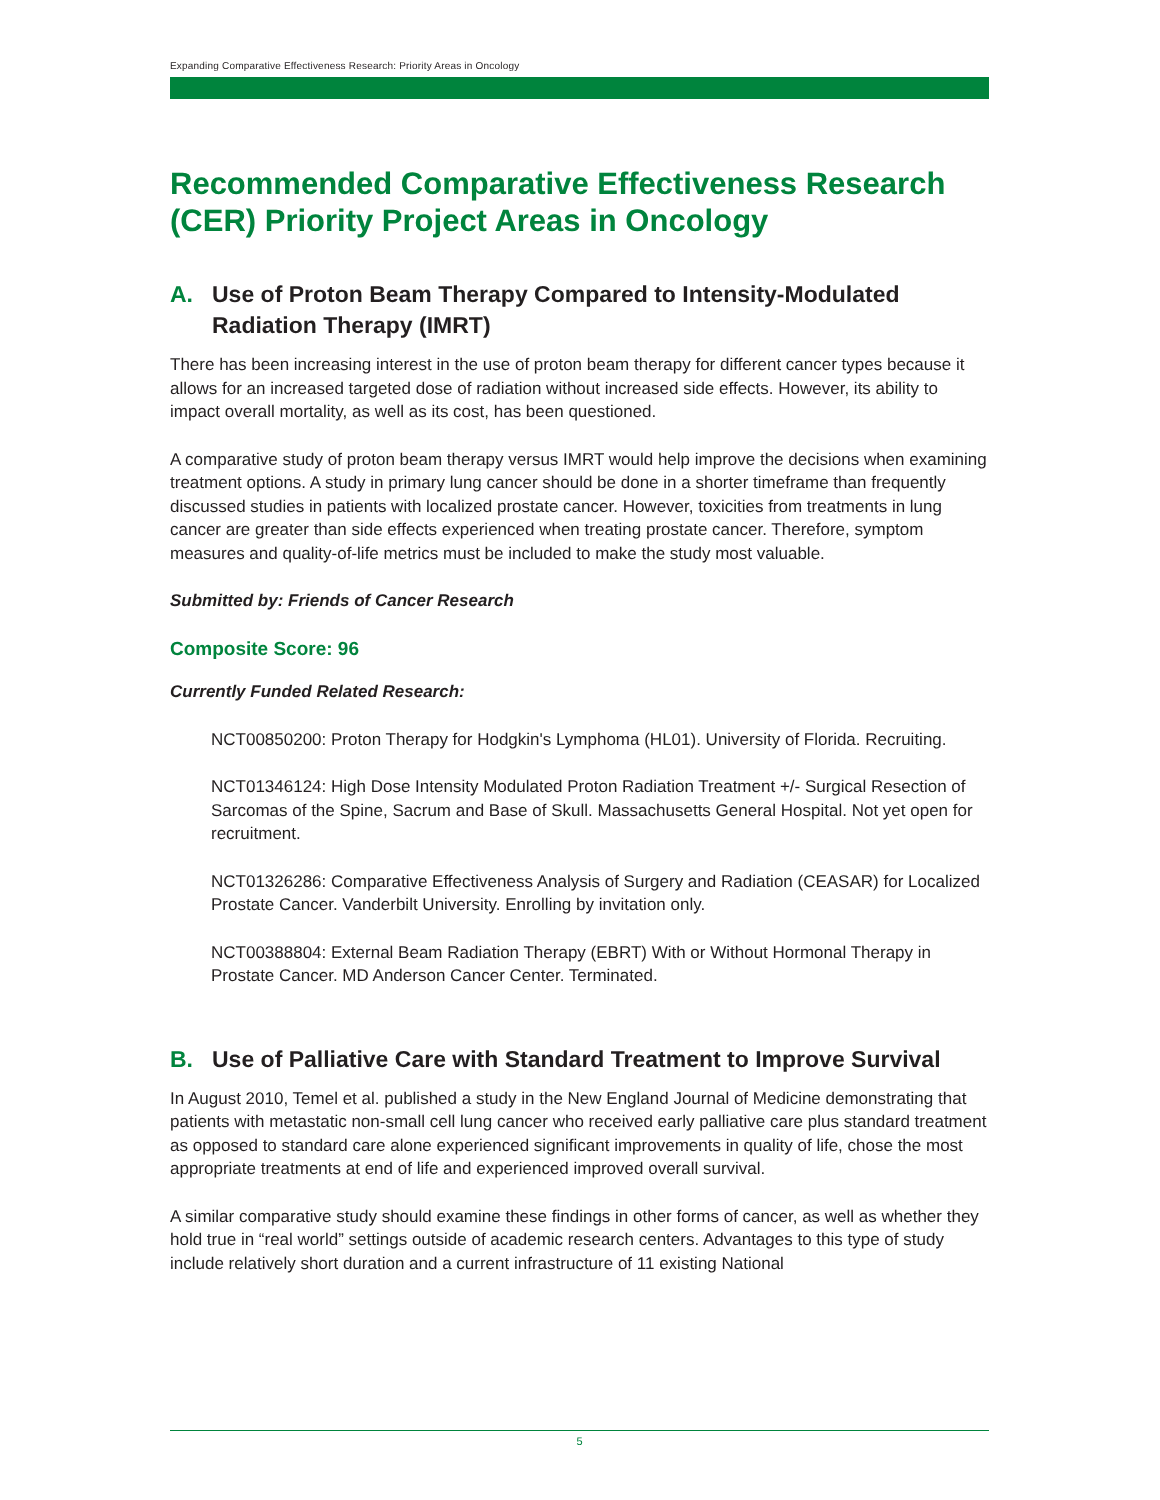Expanding Comparative Effectiveness Research: Priority Areas in Oncology
Recommended Comparative Effectiveness Research (CER) Priority Project Areas in Oncology
A. Use of Proton Beam Therapy Compared to Intensity-Modulated Radiation Therapy (IMRT)
There has been increasing interest in the use of proton beam therapy for different cancer types because it allows for an increased targeted dose of radiation without increased side effects. However, its ability to impact overall mortality, as well as its cost, has been questioned.
A comparative study of proton beam therapy versus IMRT would help improve the decisions when examining treatment options. A study in primary lung cancer should be done in a shorter timeframe than frequently discussed studies in patients with localized prostate cancer. However, toxicities from treatments in lung cancer are greater than side effects experienced when treating prostate cancer. Therefore, symptom measures and quality-of-life metrics must be included to make the study most valuable.
Submitted by: Friends of Cancer Research
Composite Score: 96
Currently Funded Related Research:
NCT00850200: Proton Therapy for Hodgkin's Lymphoma (HL01). University of Florida. Recruiting.
NCT01346124: High Dose Intensity Modulated Proton Radiation Treatment +/- Surgical Resection of Sarcomas of the Spine, Sacrum and Base of Skull. Massachusetts General Hospital. Not yet open for recruitment.
NCT01326286: Comparative Effectiveness Analysis of Surgery and Radiation (CEASAR) for Localized Prostate Cancer. Vanderbilt University. Enrolling by invitation only.
NCT00388804: External Beam Radiation Therapy (EBRT) With or Without Hormonal Therapy in Prostate Cancer. MD Anderson Cancer Center. Terminated.
B. Use of Palliative Care with Standard Treatment to Improve Survival
In August 2010, Temel et al. published a study in the New England Journal of Medicine demonstrating that patients with metastatic non-small cell lung cancer who received early palliative care plus standard treatment as opposed to standard care alone experienced significant improvements in quality of life, chose the most appropriate treatments at end of life and experienced improved overall survival.
A similar comparative study should examine these findings in other forms of cancer, as well as whether they hold true in “real world” settings outside of academic research centers. Advantages to this type of study include relatively short duration and a current infrastructure of 11 existing National
5